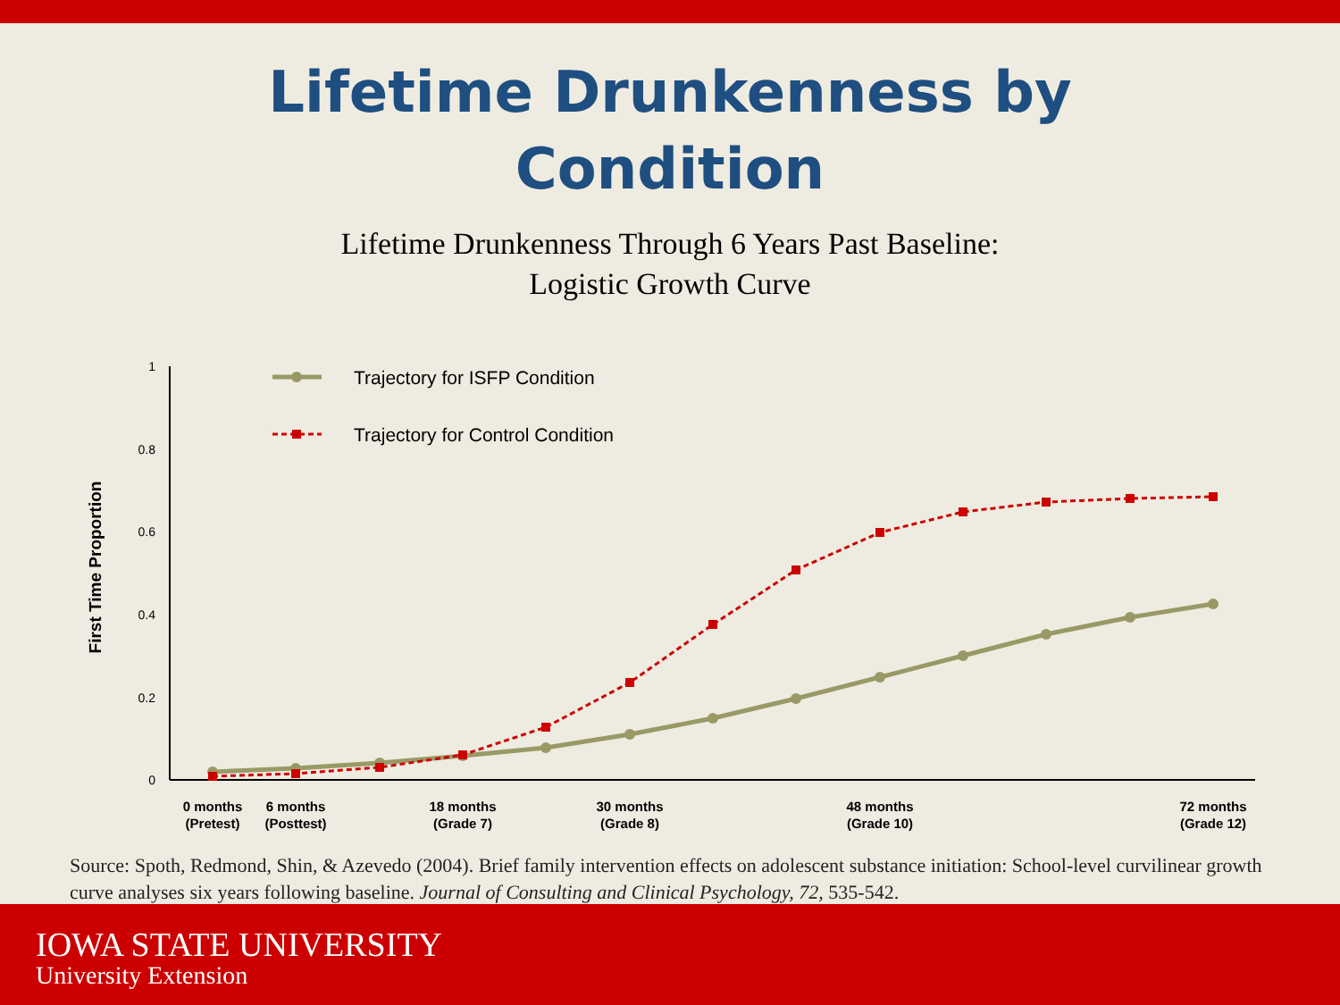Lifetime Drunkenness by
Condition
Lifetime Drunkenness Through 6 Years Past Baseline:
Logistic Growth Curve
1
0.8
0.6
0.4
0.2
0
First Time Proportion
Trajectory for ISFP Condition
Trajectory for Control Condition
0 months
(Pretest)
6 months
(Posttest)
18 months
(Grade 7)
30 months
(Grade 8)
48 months
(Grade 10)
72 months
(Grade 12)
Source: Spoth, Redmond, Shin, & Azevedo (2004). Brief family intervention effects on adolescent substance initiation: School-level curvilinear growth curve analyses six years following baseline. Journal of Consulting and Clinical Psychology, 72, 535-542.
IOWA STATE UNIVERSITY
University Extension